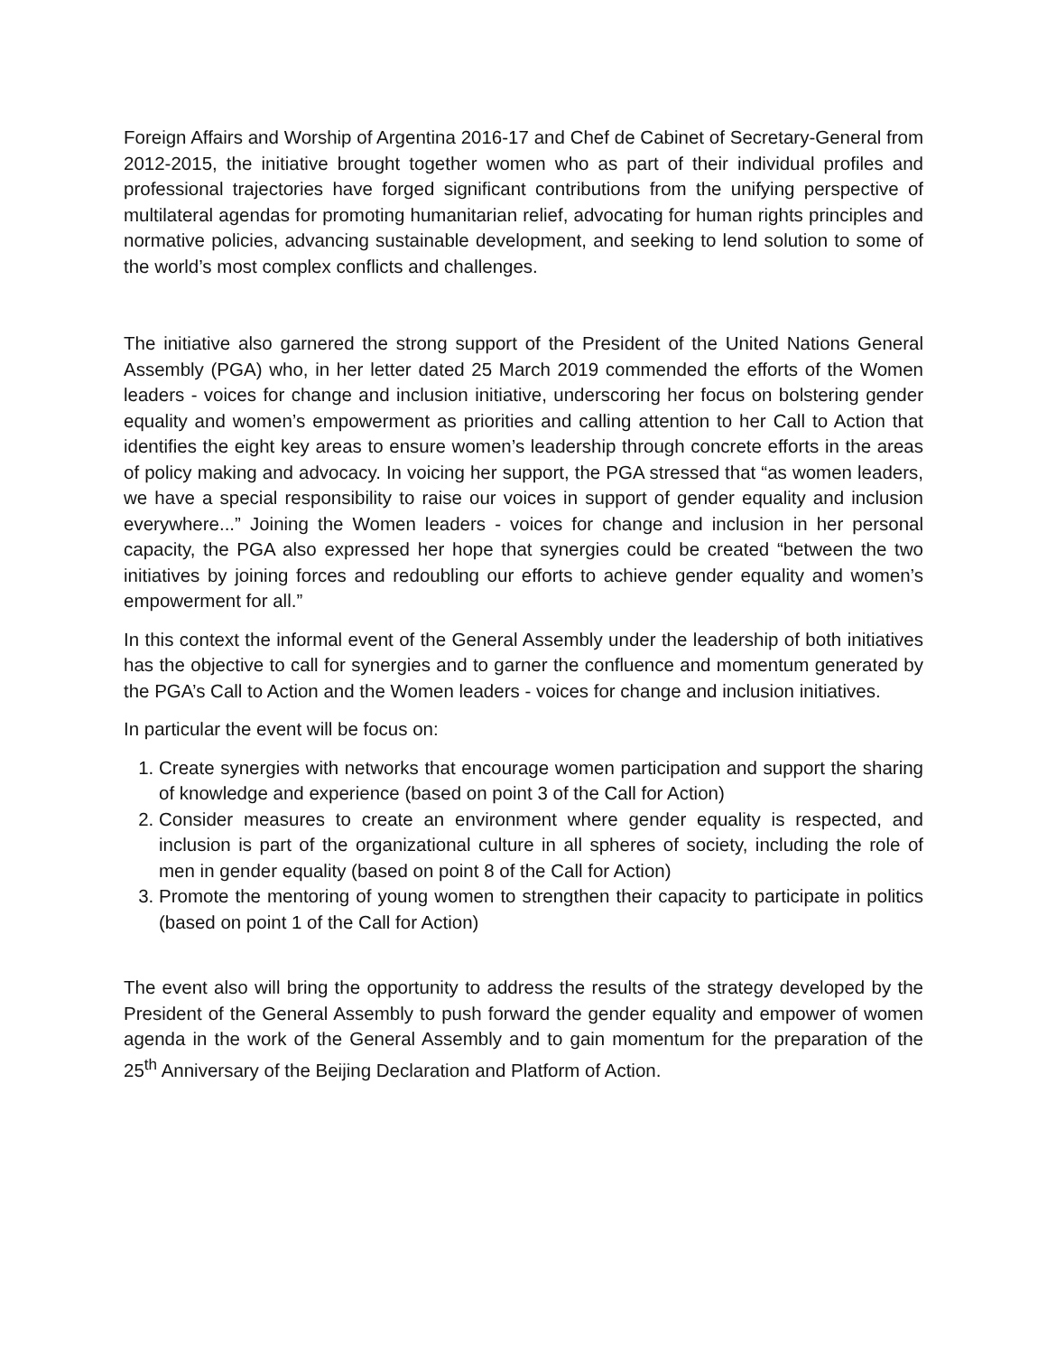Foreign Affairs and Worship of Argentina 2016-17 and Chef de Cabinet of Secretary-General from 2012-2015, the initiative brought together women who as part of their individual profiles and professional trajectories have forged significant contributions from the unifying perspective of multilateral agendas for promoting humanitarian relief, advocating for human rights principles and normative policies, advancing sustainable development, and seeking to lend solution to some of the world’s most complex conflicts and challenges.
The initiative also garnered the strong support of the President of the United Nations General Assembly (PGA) who, in her letter dated 25 March 2019 commended the efforts of the Women leaders - voices for change and inclusion initiative, underscoring her focus on bolstering gender equality and women’s empowerment as priorities and calling attention to her Call to Action that identifies the eight key areas to ensure women’s leadership through concrete efforts in the areas of policy making and advocacy. In voicing her support, the PGA stressed that “as women leaders, we have a special responsibility to raise our voices in support of gender equality and inclusion everywhere...” Joining the Women leaders - voices for change and inclusion in her personal capacity, the PGA also expressed her hope that synergies could be created “between the two initiatives by joining forces and redoubling our efforts to achieve gender equality and women’s empowerment for all.”
In this context the informal event of the General Assembly under the leadership of both initiatives has the objective to call for synergies and to garner the confluence and momentum generated by the PGA’s Call to Action and the Women leaders - voices for change and inclusion initiatives.
In particular the event will be focus on:
1. Create synergies with networks that encourage women participation and support the sharing of knowledge and experience (based on point 3 of the Call for Action)
2. Consider measures to create an environment where gender equality is respected, and inclusion is part of the organizational culture in all spheres of society, including the role of men in gender equality (based on point 8 of the Call for Action)
3. Promote the mentoring of young women to strengthen their capacity to participate in politics (based on point 1 of the Call for Action)
The event also will bring the opportunity to address the results of the strategy developed by the President of the General Assembly to push forward the gender equality and empower of women agenda in the work of the General Assembly and to gain momentum for the preparation of the 25<sup>th</sup> Anniversary of the Beijing Declaration and Platform of Action.